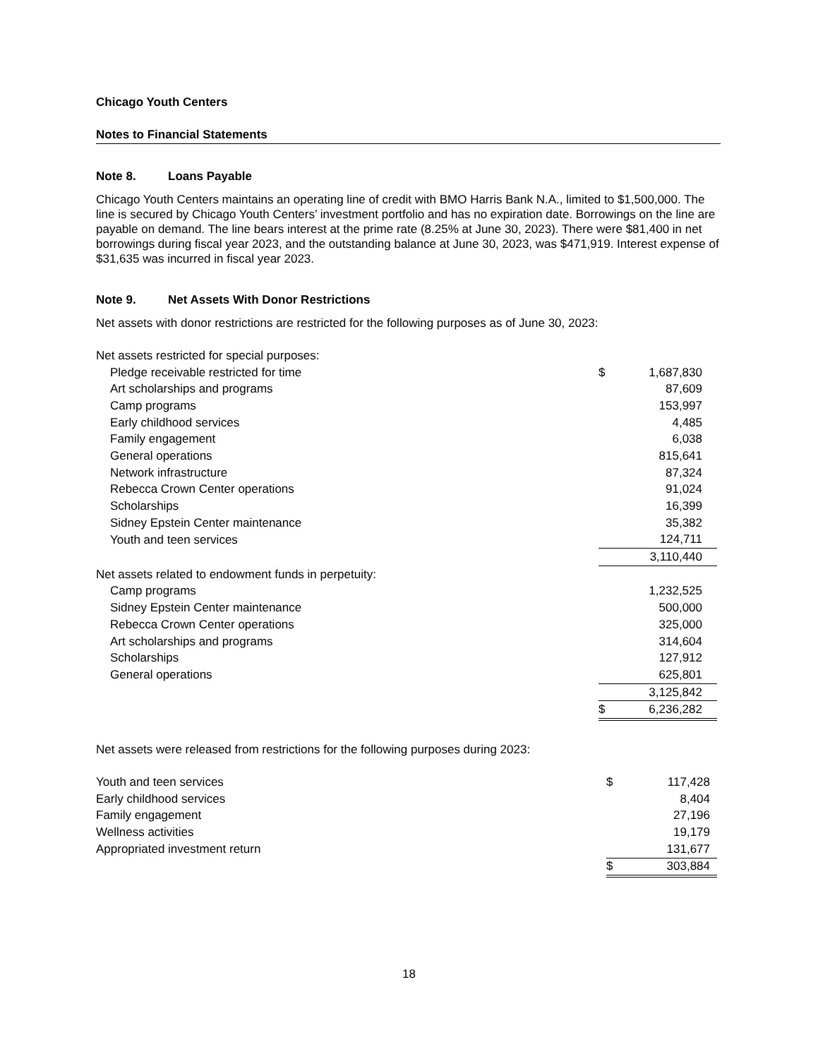Chicago Youth Centers
Notes to Financial Statements
Note 8. Loans Payable
Chicago Youth Centers maintains an operating line of credit with BMO Harris Bank N.A., limited to $1,500,000. The line is secured by Chicago Youth Centers’ investment portfolio and has no expiration date. Borrowings on the line are payable on demand. The line bears interest at the prime rate (8.25% at June 30, 2023). There were $81,400 in net borrowings during fiscal year 2023, and the outstanding balance at June 30, 2023, was $471,919. Interest expense of $31,635 was incurred in fiscal year 2023.
Note 9. Net Assets With Donor Restrictions
Net assets with donor restrictions are restricted for the following purposes as of June 30, 2023:
| Net assets restricted for special purposes: | | |
| Pledge receivable restricted for time | $ | 1,687,830 |
| Art scholarships and programs | | 87,609 |
| Camp programs | | 153,997 |
| Early childhood services | | 4,485 |
| Family engagement | | 6,038 |
| General operations | | 815,641 |
| Network infrastructure | | 87,324 |
| Rebecca Crown Center operations | | 91,024 |
| Scholarships | | 16,399 |
| Sidney Epstein Center maintenance | | 35,382 |
| Youth and teen services | | 124,711 |
| | | 3,110,440 |
| Net assets related to endowment funds in perpetuity: | | |
| Camp programs | | 1,232,525 |
| Sidney Epstein Center maintenance | | 500,000 |
| Rebecca Crown Center operations | | 325,000 |
| Art scholarships and programs | | 314,604 |
| Scholarships | | 127,912 |
| General operations | | 625,801 |
| | | 3,125,842 |
| | $ | 6,236,282 |
Net assets were released from restrictions for the following purposes during 2023:
| Youth and teen services | $ | 117,428 |
| Early childhood services | | 8,404 |
| Family engagement | | 27,196 |
| Wellness activities | | 19,179 |
| Appropriated investment return | | 131,677 |
| | $ | 303,884 |
18